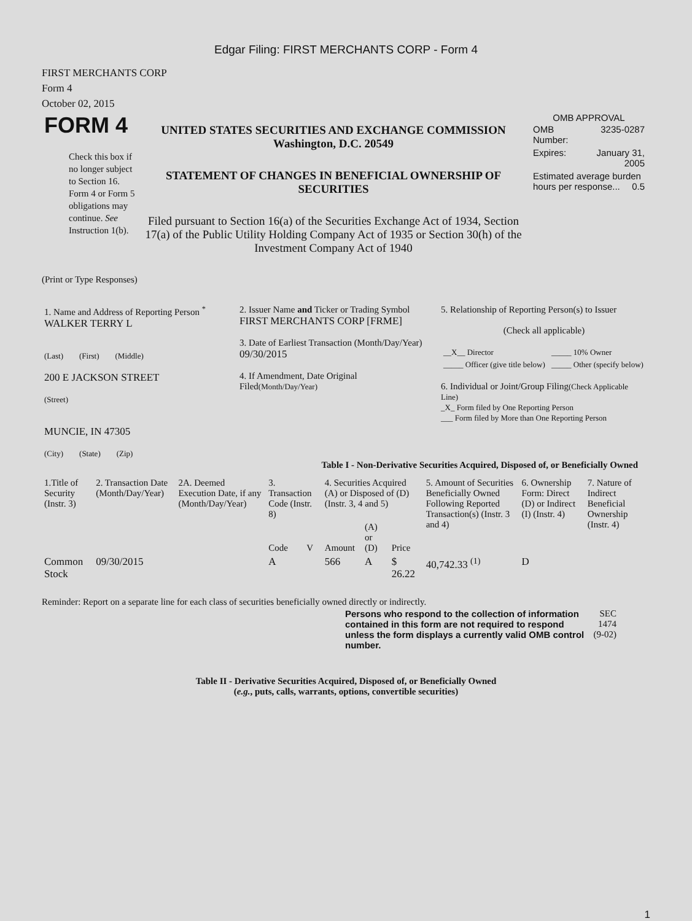Edgar Filing: FIRST MERCHANTS CORP - Form 4
FIRST MERCHANTS CORP
Form 4
October 02, 2015
| FORM 4 Check this box if no longer subject to Section 16. Form 4 or Form 5 obligations may continue. See Instruction 1(b). | UNITED STATES SECURITIES AND EXCHANGE COMMISSION Washington, D.C. 20549 STATEMENT OF CHANGES IN BENEFICIAL OWNERSHIP OF SECURITIES Filed pursuant to Section 16(a) of the Securities Exchange Act of 1934, Section 17(a) of the Public Utility Holding Company Act of 1935 or Section 30(h) of the Investment Company Act of 1940 | OMB APPROVAL / OMB Number: / 3235-0287 / / Expires: / January 31, 2005 / / Estimated average burden hours per response... 0.5 / / |
(Print or Type Responses)
| 1. Name and Address of Reporting Person <sup>*</sup> WALKER TERRY L (Last) (First) (Middle) 200 E JACKSON STREET (Street) MUNCIE, IN 47305 (City) (State) (Zip) | 2. Issuer Name and Ticker or Trading Symbol FIRST MERCHANTS CORP [FRME] 3. Date of Earliest Transaction (Month/Day/Year) 09/30/2015 4. If Amendment, Date Original Filed (Month/Day/Year) | 5. Relationship of Reporting Person(s) to Issuer (Check all applicable) / __X__ Director / _____ 10% Owner / / _____ Officer (give title below) / _____ Other (specify below) / 6. Individual or Joint/Group Filing (Check Applicable Line) _X_ Form filed by One Reporting Person ___ Form filed by More than One Reporting Person |
Table I - Non-Derivative Securities Acquired, Disposed of, or Beneficially Owned
| 1.Title of Security (Instr. 3) | 2. Transaction Date (Month/Day/Year) | 2A. Deemed Execution Date, if any (Month/Day/Year) | 3. Transaction Code (Instr. 8) | | 4. Securities Acquired (A) or Disposed of (D) (Instr. 3, 4 and 5) | | | 5. Amount of Securities Beneficially Owned Following Reported Transaction(s) (Instr. 3 and 4) | 6. Ownership Form: Direct (D) or Indirect (I) (Instr. 4) | 7. Nature of Indirect Beneficial Ownership (Instr. 4) |
| --- | --- | --- | --- | --- | --- | --- | --- | --- | --- | --- |
| | | | Code | V | Amount | (A) or (D) | Price | | | |
| Common Stock | 09/30/2015 | | A | | 566 | A | $ 26.22 | 40,742.33 <sup>(1)</sup> | D | |
Reminder: Report on a separate line for each class of securities beneficially owned directly or indirectly.
| Persons who respond to the collection of information contained in this form are not required to respond unless the form displays a currently valid OMB control number. | SEC 1474 (9-02) |
Table II - Derivative Securities Acquired, Disposed of, or Beneficially Owned
(e.g., puts, calls, warrants, options, convertible securities)
1